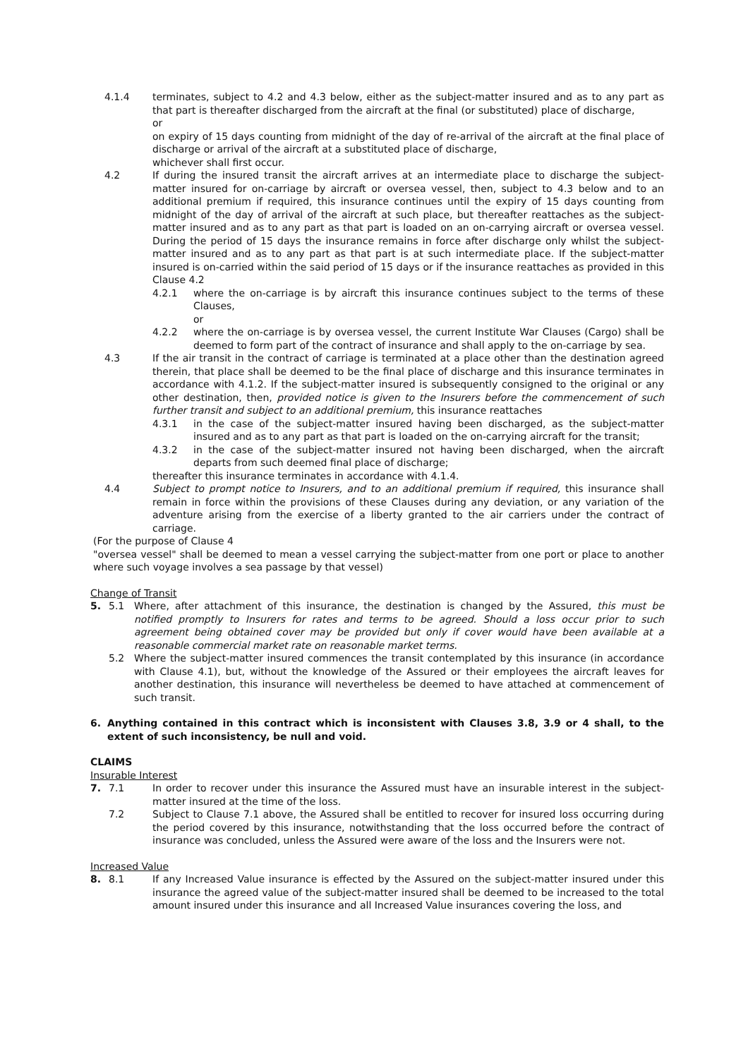4.1.4 terminates, subject to 4.2 and 4.3 below, either as the subject-matter insured and as to any part as that part is thereafter discharged from the aircraft at the final (or substituted) place of discharge,
or
on expiry of 15 days counting from midnight of the day of re-arrival of the aircraft at the final place of discharge or arrival of the aircraft at a substituted place of discharge,
whichever shall first occur.
4.2 If during the insured transit the aircraft arrives at an intermediate place to discharge the subject-matter insured for on-carriage by aircraft or oversea vessel, then, subject to 4.3 below and to an additional premium if required, this insurance continues until the expiry of 15 days counting from midnight of the day of arrival of the aircraft at such place, but thereafter reattaches as the subject-matter insured and as to any part as that part is loaded on an on-carrying aircraft or oversea vessel. During the period of 15 days the insurance remains in force after discharge only whilst the subject-matter insured and as to any part as that part is at such intermediate place. If the subject-matter insured is on-carried within the said period of 15 days or if the insurance reattaches as provided in this Clause 4.2
4.2.1 where the on-carriage is by aircraft this insurance continues subject to the terms of these Clauses,
or
4.2.2 where the on-carriage is by oversea vessel, the current Institute War Clauses (Cargo) shall be deemed to form part of the contract of insurance and shall apply to the on-carriage by sea.
4.3 If the air transit in the contract of carriage is terminated at a place other than the destination agreed therein, that place shall be deemed to be the final place of discharge and this insurance terminates in accordance with 4.1.2. If the subject-matter insured is subsequently consigned to the original or any other destination, then, provided notice is given to the Insurers before the commencement of such further transit and subject to an additional premium, this insurance reattaches
4.3.1 in the case of the subject-matter insured having been discharged, as the subject-matter insured and as to any part as that part is loaded on the on-carrying aircraft for the transit;
4.3.2 in the case of the subject-matter insured not having been discharged, when the aircraft departs from such deemed final place of discharge;
thereafter this insurance terminates in accordance with 4.1.4.
4.4 Subject to prompt notice to Insurers, and to an additional premium if required, this insurance shall remain in force within the provisions of these Clauses during any deviation, or any variation of the adventure arising from the exercise of a liberty granted to the air carriers under the contract of carriage.
(For the purpose of Clause 4
"oversea vessel" shall be deemed to mean a vessel carrying the subject-matter from one port or place to another where such voyage involves a sea passage by that vessel)
Change of Transit
5. 5.1 Where, after attachment of this insurance, the destination is changed by the Assured, this must be notified promptly to Insurers for rates and terms to be agreed. Should a loss occur prior to such agreement being obtained cover may be provided but only if cover would have been available at a reasonable commercial market rate on reasonable market terms.
5.2 Where the subject-matter insured commences the transit contemplated by this insurance (in accordance with Clause 4.1), but, without the knowledge of the Assured or their employees the aircraft leaves for another destination, this insurance will nevertheless be deemed to have attached at commencement of such transit.
6. Anything contained in this contract which is inconsistent with Clauses 3.8, 3.9 or 4 shall, to the extent of such inconsistency, be null and void.
CLAIMS
Insurable Interest
7. 7.1 In order to recover under this insurance the Assured must have an insurable interest in the subject-matter insured at the time of the loss.
7.2 Subject to Clause 7.1 above, the Assured shall be entitled to recover for insured loss occurring during the period covered by this insurance, notwithstanding that the loss occurred before the contract of insurance was concluded, unless the Assured were aware of the loss and the Insurers were not.
Increased Value
8. 8.1 If any Increased Value insurance is effected by the Assured on the subject-matter insured under this insurance the agreed value of the subject-matter insured shall be deemed to be increased to the total amount insured under this insurance and all Increased Value insurances covering the loss, and